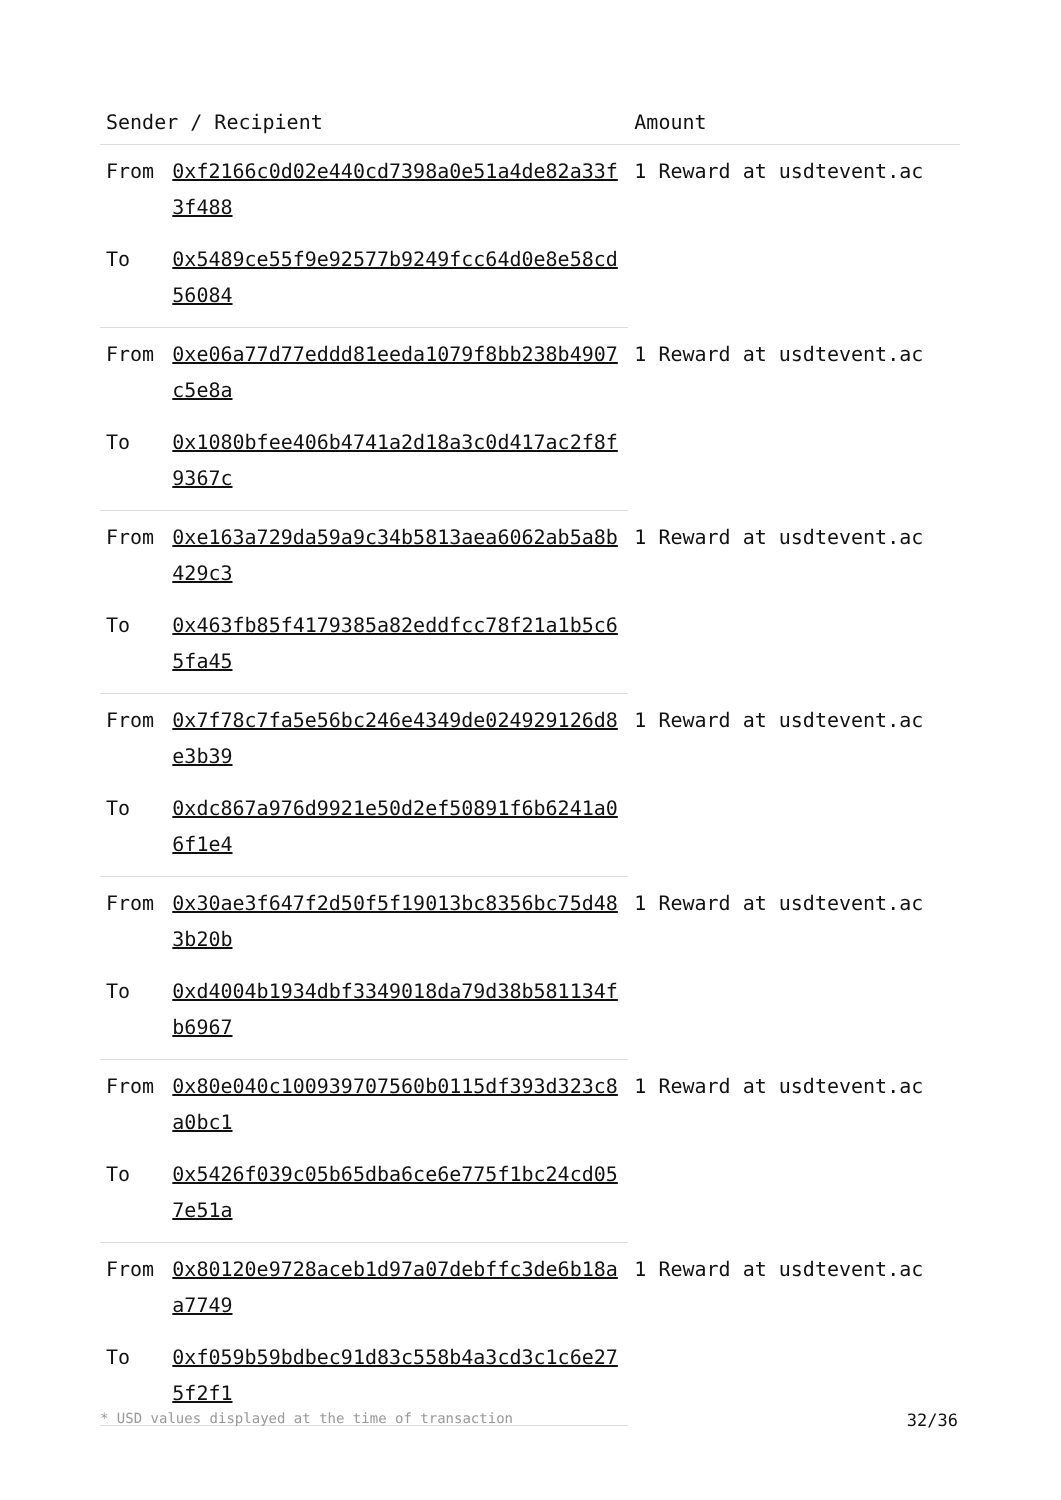| Sender / Recipient | | Amount |
| --- | --- | --- |
| From | 0xf2166c0d02e440cd7398a0e51a4de82a33f3f488 | 1 Reward at usdtevent.ac |
| To | 0x5489ce55f9e92577b9249fcc64d0e8e58cd56084 | |
| From | 0xe06a77d77eddd81eeda1079f8bb238b4907c5e8a | 1 Reward at usdtevent.ac |
| To | 0x1080bfee406b4741a2d18a3c0d417ac2f8f9367c | |
| From | 0xe163a729da59a9c34b5813aea6062ab5a8b429c3 | 1 Reward at usdtevent.ac |
| To | 0x463fb85f4179385a82eddfcc78f21a1b5c65fa45 | |
| From | 0x7f78c7fa5e56bc246e4349de024929126d8e3b39 | 1 Reward at usdtevent.ac |
| To | 0xdc867a976d9921e50d2ef50891f6b6241a06f1e4 | |
| From | 0x30ae3f647f2d50f5f19013bc8356bc75d483b20b | 1 Reward at usdtevent.ac |
| To | 0xd4004b1934dbf3349018da79d38b581134fb6967 | |
| From | 0x80e040c100939707560b0115df393d323c8a0bc1 | 1 Reward at usdtevent.ac |
| To | 0x5426f039c05b65dba6ce6e775f1bc24cd057e51a | |
| From | 0x80120e9728aceb1d97a07debffc3de6b18aa7749 | 1 Reward at usdtevent.ac |
| To | 0xf059b59bdbec91d83c558b4a3cd3c1c6e275f2f1 | |
* USD values displayed at the time of transaction 32/36